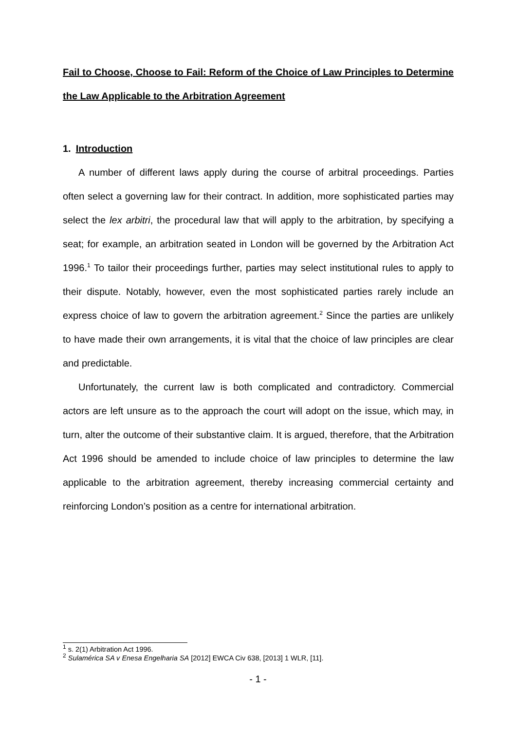Fail to Choose, Choose to Fail: Reform of the Choice of Law Principles to Determine the Law Applicable to the Arbitration Agreement
1. Introduction
A number of different laws apply during the course of arbitral proceedings. Parties often select a governing law for their contract. In addition, more sophisticated parties may select the lex arbitri, the procedural law that will apply to the arbitration, by specifying a seat; for example, an arbitration seated in London will be governed by the Arbitration Act 1996.<sup>1</sup> To tailor their proceedings further, parties may select institutional rules to apply to their dispute. Notably, however, even the most sophisticated parties rarely include an express choice of law to govern the arbitration agreement.<sup>2</sup> Since the parties are unlikely to have made their own arrangements, it is vital that the choice of law principles are clear and predictable.
Unfortunately, the current law is both complicated and contradictory. Commercial actors are left unsure as to the approach the court will adopt on the issue, which may, in turn, alter the outcome of their substantive claim. It is argued, therefore, that the Arbitration Act 1996 should be amended to include choice of law principles to determine the law applicable to the arbitration agreement, thereby increasing commercial certainty and reinforcing London’s position as a centre for international arbitration.
<sup>1</sup> s. 2(1) Arbitration Act 1996.
<sup>2</sup> Sulamérica SA v Enesa Engelharia SA [2012] EWCA Civ 638, [2013] 1 WLR, [11].
- 1 -